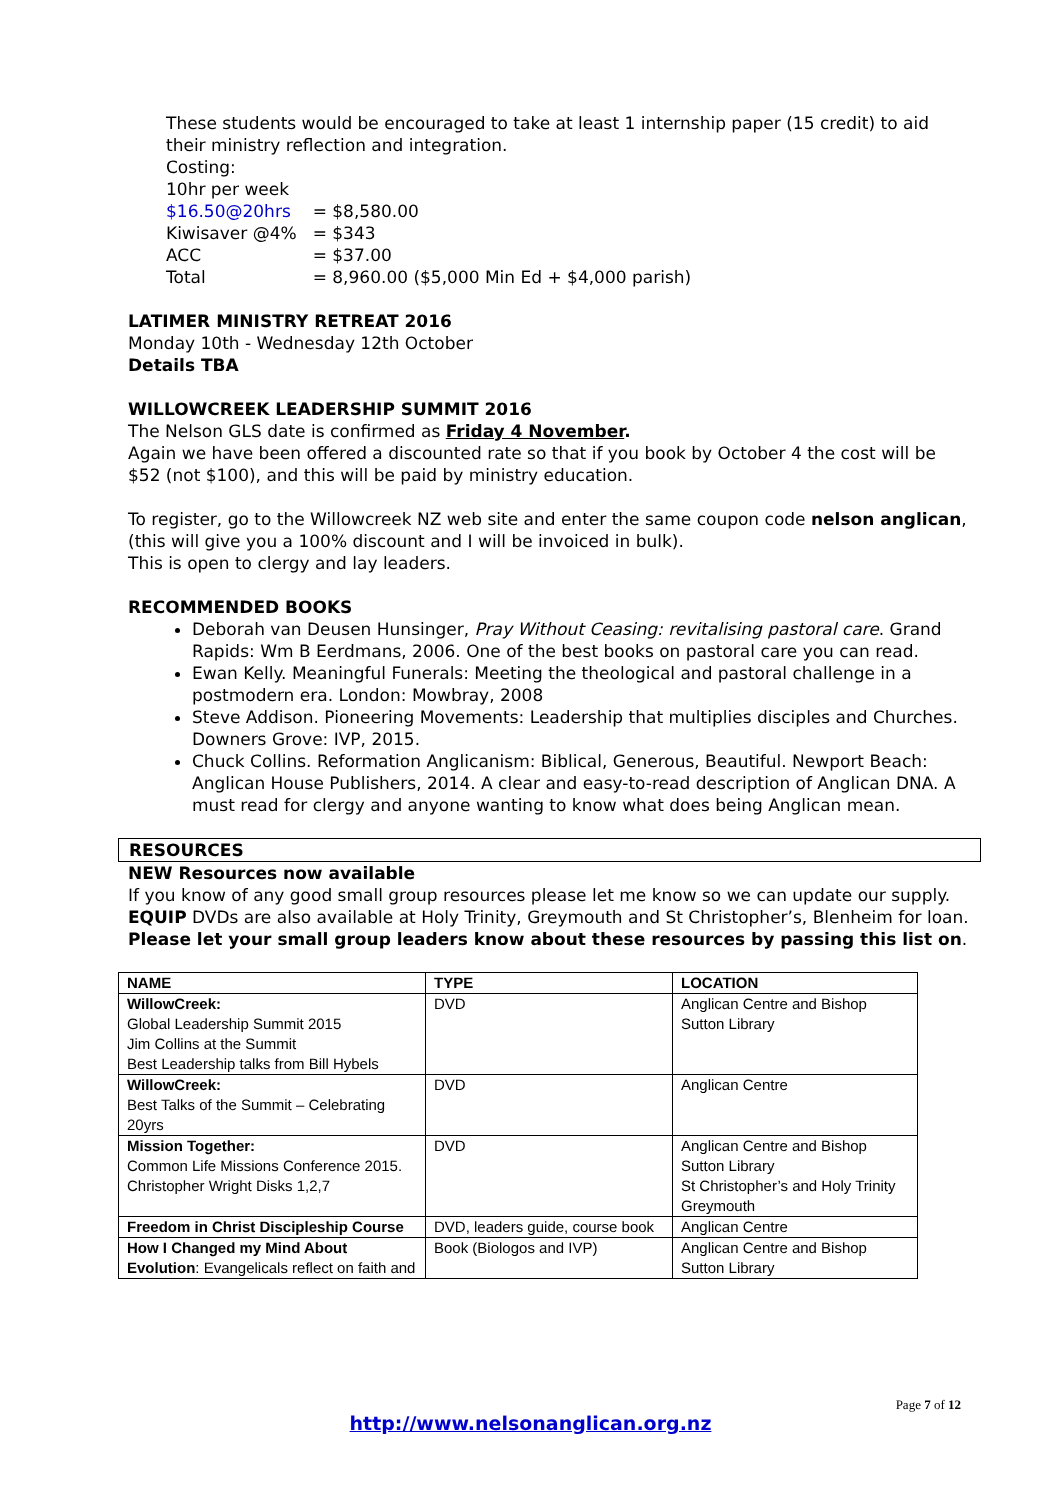These students would be encouraged to take at least 1 internship paper (15 credit) to aid their ministry reflection and integration.
Costing:
10hr per week
| $16.50@20hrs | = $8,580.00 |
| Kiwisaver @4% | = $343 |
| ACC | = $37.00 |
| Total | = 8,960.00 ($5,000 Min Ed + $4,000 parish) |
LATIMER MINISTRY RETREAT 2016
Monday 10th - Wednesday 12th October
Details TBA
WILLOWCREEK LEADERSHIP SUMMIT 2016
The Nelson GLS date is confirmed as Friday 4 November.
Again we have been offered a discounted rate so that if you book by October 4 the cost will be $52 (not $100), and this will be paid by ministry education.
To register, go to the Willowcreek NZ web site and enter the same coupon code nelson anglican, (this will give you a 100% discount and I will be invoiced in bulk).
This is open to clergy and lay leaders.
RECOMMENDED BOOKS
Deborah van Deusen Hunsinger, Pray Without Ceasing: revitalising pastoral care. Grand Rapids: Wm B Eerdmans, 2006. One of the best books on pastoral care you can read.
Ewan Kelly. Meaningful Funerals: Meeting the theological and pastoral challenge in a postmodern era. London: Mowbray, 2008
Steve Addison. Pioneering Movements: Leadership that multiplies disciples and Churches. Downers Grove: IVP, 2015.
Chuck Collins. Reformation Anglicanism: Biblical, Generous, Beautiful. Newport Beach: Anglican House Publishers, 2014. A clear and easy-to-read description of Anglican DNA. A must read for clergy and anyone wanting to know what does being Anglican mean.
RESOURCES
NEW Resources now available
If you know of any good small group resources please let me know so we can update our supply.
EQUIP DVDs are also available at Holy Trinity, Greymouth and St Christopher’s, Blenheim for loan.
Please let your small group leaders know about these resources by passing this list on.
| NAME | TYPE | LOCATION |
| --- | --- | --- |
| WillowCreek: Global Leadership Summit 2015 Jim Collins at the Summit Best Leadership talks from Bill Hybels | DVD | Anglican Centre and Bishop Sutton Library |
| WillowCreek: Best Talks of the Summit – Celebrating 20yrs | DVD | Anglican Centre |
| Mission Together: Common Life Missions Conference 2015. Christopher Wright Disks 1,2,7 | DVD | Anglican Centre and Bishop Sutton Library St Christopher’s and Holy Trinity Greymouth |
| Freedom in Christ Discipleship Course | DVD, leaders guide, course book | Anglican Centre |
| How I Changed my Mind About Evolution : Evangelicals reflect on faith and | Book (Biologos and IVP) | Anglican Centre and Bishop Sutton Library |
Page 7 of 12
http://www.nelsonanglican.org.nz